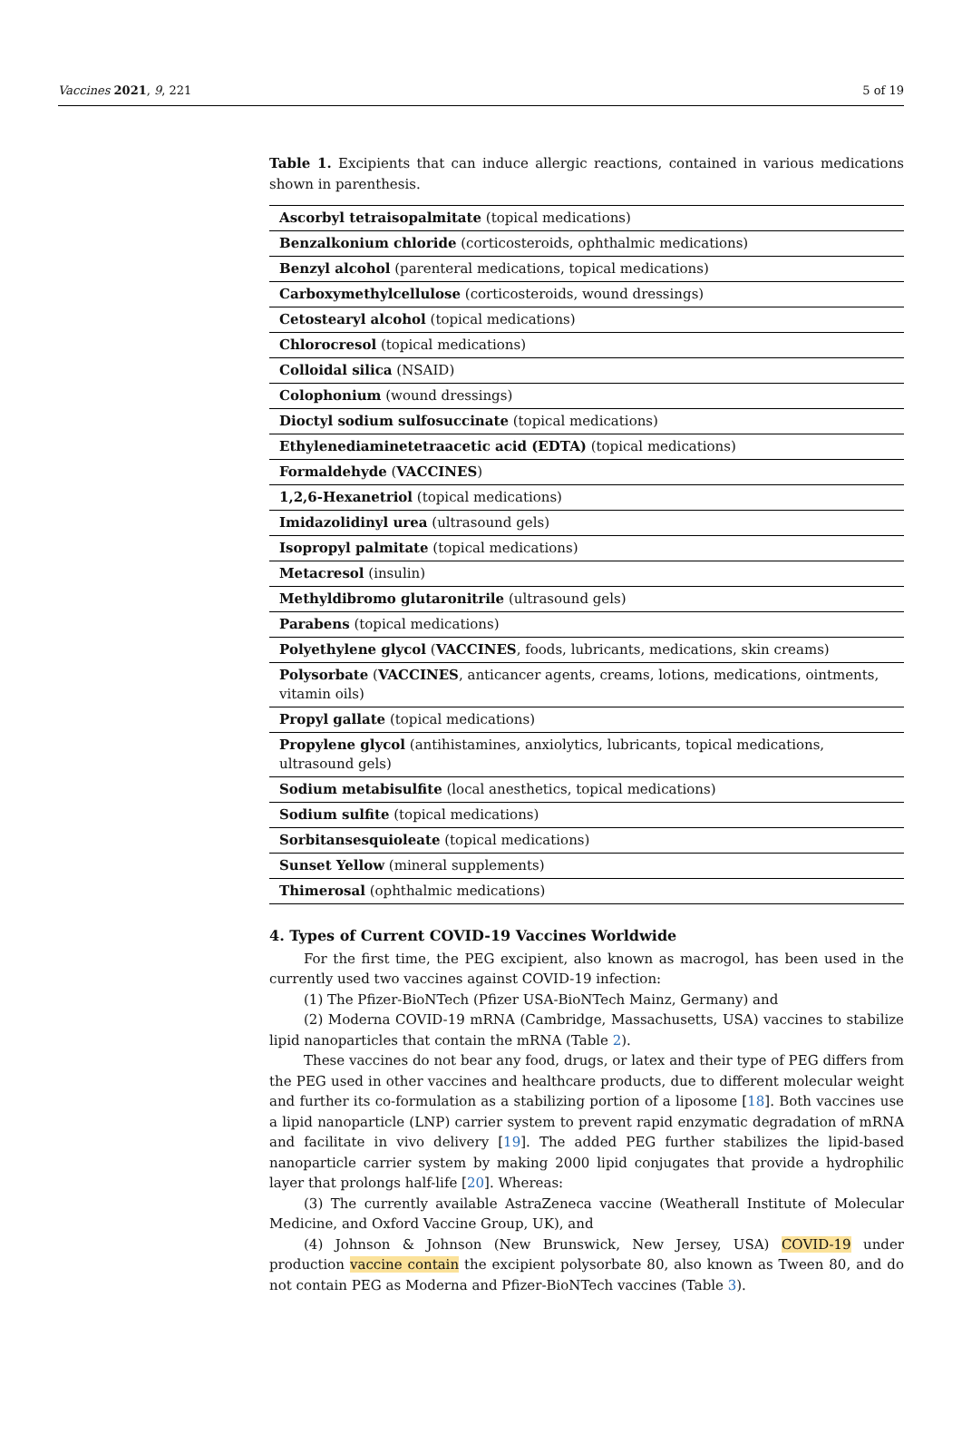Vaccines 2021, 9, 221 5 of 19
Table 1. Excipients that can induce allergic reactions, contained in various medications shown in parenthesis.
| Ascorbyl tetraisopalmitate (topical medications) |
| Benzalkonium chloride (corticosteroids, ophthalmic medications) |
| Benzyl alcohol (parenteral medications, topical medications) |
| Carboxymethylcellulose (corticosteroids, wound dressings) |
| Cetostearyl alcohol (topical medications) |
| Chlorocresol (topical medications) |
| Colloidal silica (NSAID) |
| Colophonium (wound dressings) |
| Dioctyl sodium sulfosuccinate (topical medications) |
| Ethylenediaminetetraacetic acid (EDTA) (topical medications) |
| Formaldehyde ( VACCINES ) |
| 1,2,6-Hexanetriol (topical medications) |
| Imidazolidinyl urea (ultrasound gels) |
| Isopropyl palmitate (topical medications) |
| Metacresol (insulin) |
| Methyldibromo glutaronitrile (ultrasound gels) |
| Parabens (topical medications) |
| Polyethylene glycol ( VACCINES , foods, lubricants, medications, skin creams) |
| Polysorbate ( VACCINES , anticancer agents, creams, lotions, medications, ointments, vitamin oils) |
| Propyl gallate (topical medications) |
| Propylene glycol (antihistamines, anxiolytics, lubricants, topical medications, ultrasound gels) |
| Sodium metabisulfite (local anesthetics, topical medications) |
| Sodium sulfite (topical medications) |
| Sorbitansesquioleate (topical medications) |
| Sunset Yellow (mineral supplements) |
| Thimerosal (ophthalmic medications) |
4. Types of Current COVID-19 Vaccines Worldwide
For the first time, the PEG excipient, also known as macrogol, has been used in the currently used two vaccines against COVID-19 infection:
(1) The Pfizer-BioNTech (Pfizer USA-BioNTech Mainz, Germany) and
(2) Moderna COVID-19 mRNA (Cambridge, Massachusetts, USA) vaccines to stabilize lipid nanoparticles that contain the mRNA (Table 2).
These vaccines do not bear any food, drugs, or latex and their type of PEG differs from the PEG used in other vaccines and healthcare products, due to different molecular weight and further its co-formulation as a stabilizing portion of a liposome [18]. Both vaccines use a lipid nanoparticle (LNP) carrier system to prevent rapid enzymatic degradation of mRNA and facilitate in vivo delivery [19]. The added PEG further stabilizes the lipid-based nanoparticle carrier system by making 2000 lipid conjugates that provide a hydrophilic layer that prolongs half-life [20]. Whereas:
(3) The currently available AstraZeneca vaccine (Weatherall Institute of Molecular Medicine, and Oxford Vaccine Group, UK), and
(4) Johnson & Johnson (New Brunswick, New Jersey, USA) COVID-19 under production vaccine contain the excipient polysorbate 80, also known as Tween 80, and do not contain PEG as Moderna and Pfizer-BioNTech vaccines (Table 3).